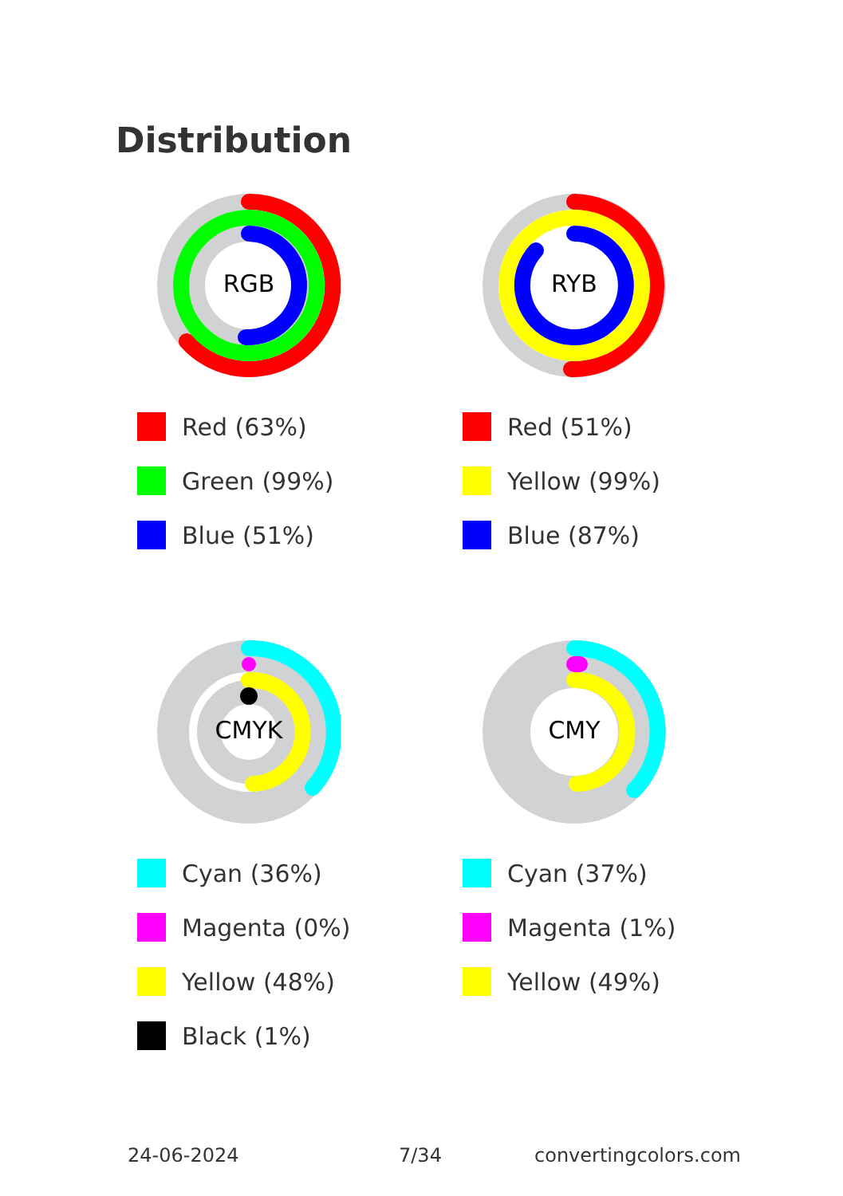Distribution
RGB
Red (63%)
Green (99%)
Blue (51%)
RYB
Red (51%)
Yellow (99%)
Blue (87%)
CMYK
Cyan (36%)
Magenta (0%)
Yellow (48%)
Black (1%)
CMY
Cyan (37%)
Magenta (1%)
Yellow (49%)
24-06-2024 7/34 convertingcolors.com